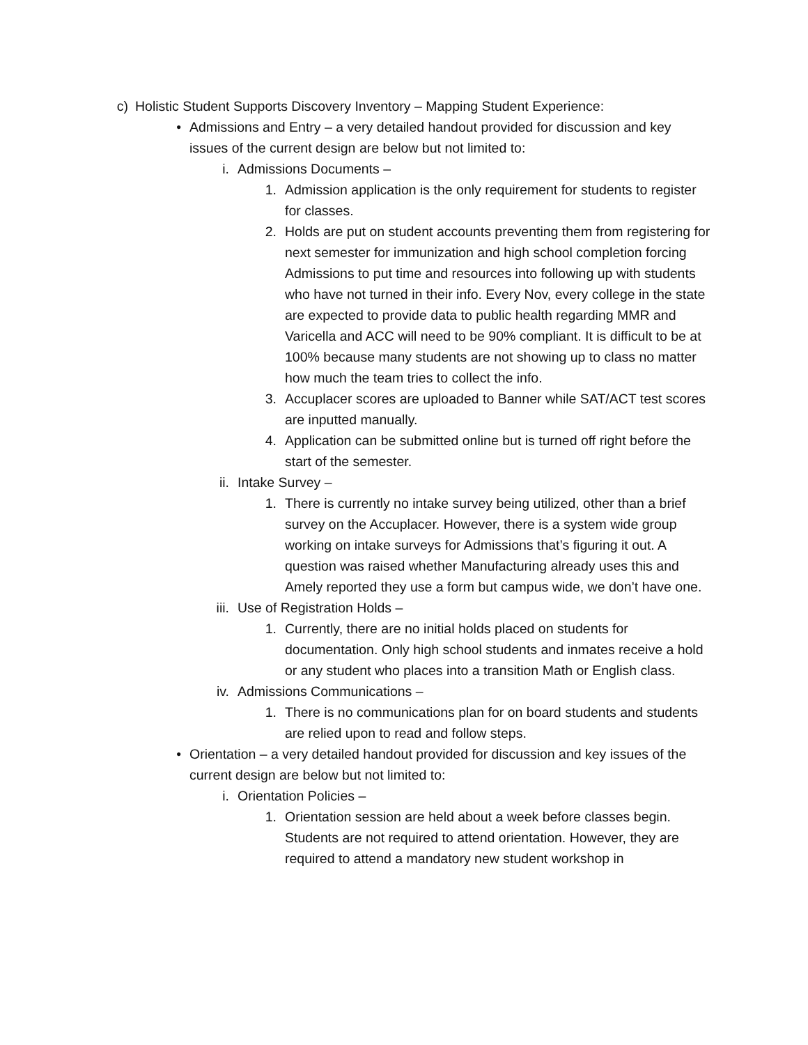c) Holistic Student Supports Discovery Inventory – Mapping Student Experience:
• Admissions and Entry – a very detailed handout provided for discussion and key issues of the current design are below but not limited to:
i. Admissions Documents –
1. Admission application is the only requirement for students to register for classes.
2. Holds are put on student accounts preventing them from registering for next semester for immunization and high school completion forcing Admissions to put time and resources into following up with students who have not turned in their info. Every Nov, every college in the state are expected to provide data to public health regarding MMR and Varicella and ACC will need to be 90% compliant. It is difficult to be at 100% because many students are not showing up to class no matter how much the team tries to collect the info.
3. Accuplacer scores are uploaded to Banner while SAT/ACT test scores are inputted manually.
4. Application can be submitted online but is turned off right before the start of the semester.
ii. Intake Survey –
1. There is currently no intake survey being utilized, other than a brief survey on the Accuplacer. However, there is a system wide group working on intake surveys for Admissions that’s figuring it out. A question was raised whether Manufacturing already uses this and Amely reported they use a form but campus wide, we don’t have one.
iii. Use of Registration Holds –
1. Currently, there are no initial holds placed on students for documentation. Only high school students and inmates receive a hold or any student who places into a transition Math or English class.
iv. Admissions Communications –
1. There is no communications plan for on board students and students are relied upon to read and follow steps.
• Orientation – a very detailed handout provided for discussion and key issues of the current design are below but not limited to:
i. Orientation Policies –
1. Orientation session are held about a week before classes begin. Students are not required to attend orientation. However, they are required to attend a mandatory new student workshop in